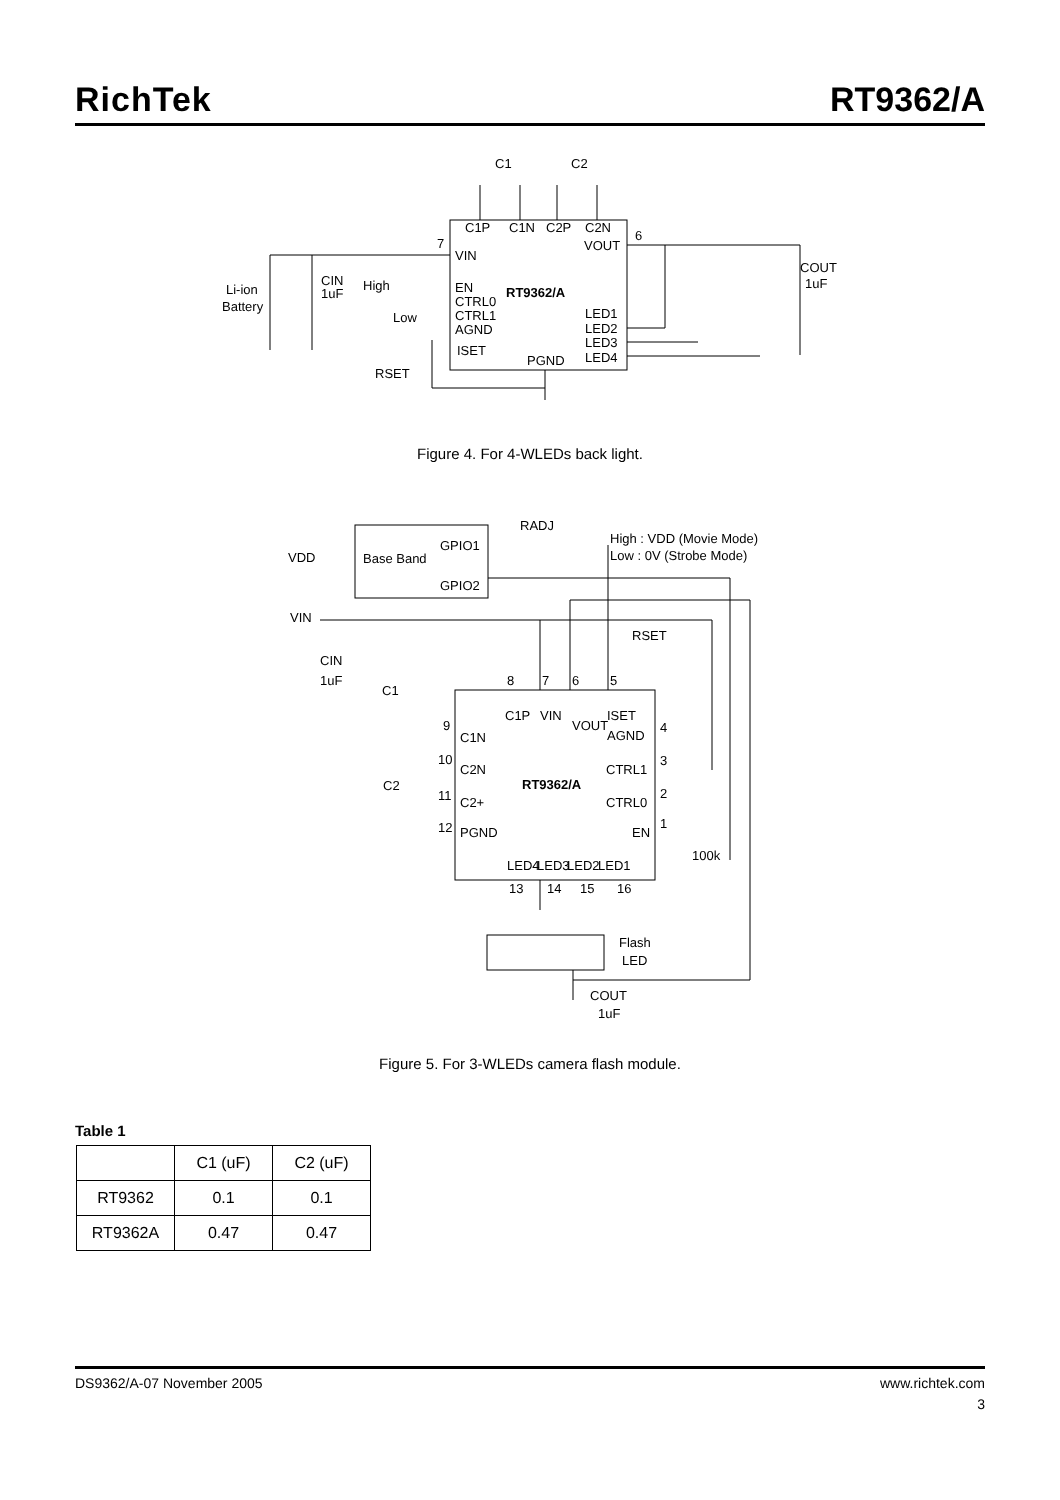RichTek
RT9362/A
C1
C2
C1P
C1N
C2P
C2N
7
VIN
VOUT
6
RT9362/A
EN
CTRL0
CTRL1
AGND
ISET
High
Low
Li-ion
Battery
CIN
1uF
LED1
LED2
LED3
LED4
PGND
RSET
COUT
1uF
Figure 4. For 4-WLEDs back light.
RADJ
High : VDD (Movie Mode)
Low : 0V (Strobe Mode)
VDD
Base Band
GPIO1
GPIO2
VIN
RSET
CIN
1uF
C1
C2
8
7
6
5
C1P
VIN
VOUT
ISET
9
C1N
AGND
4
10
C2N
RT9362/A
CTRL1
3
11
C2+
CTRL0
2
12
PGND
EN
1
LED4
LED3
LED2
LED1
100k
13
14
15
16
Flash
LED
COUT
1uF
Figure 5. For 3-WLEDs camera flash module.
Table 1
| | C1 (uF) | C2 (uF) |
| --- | --- | --- |
| RT9362 | 0.1 | 0.1 |
| RT9362A | 0.47 | 0.47 |
DS9362/A-07 November 2005 www.richtek.com
3